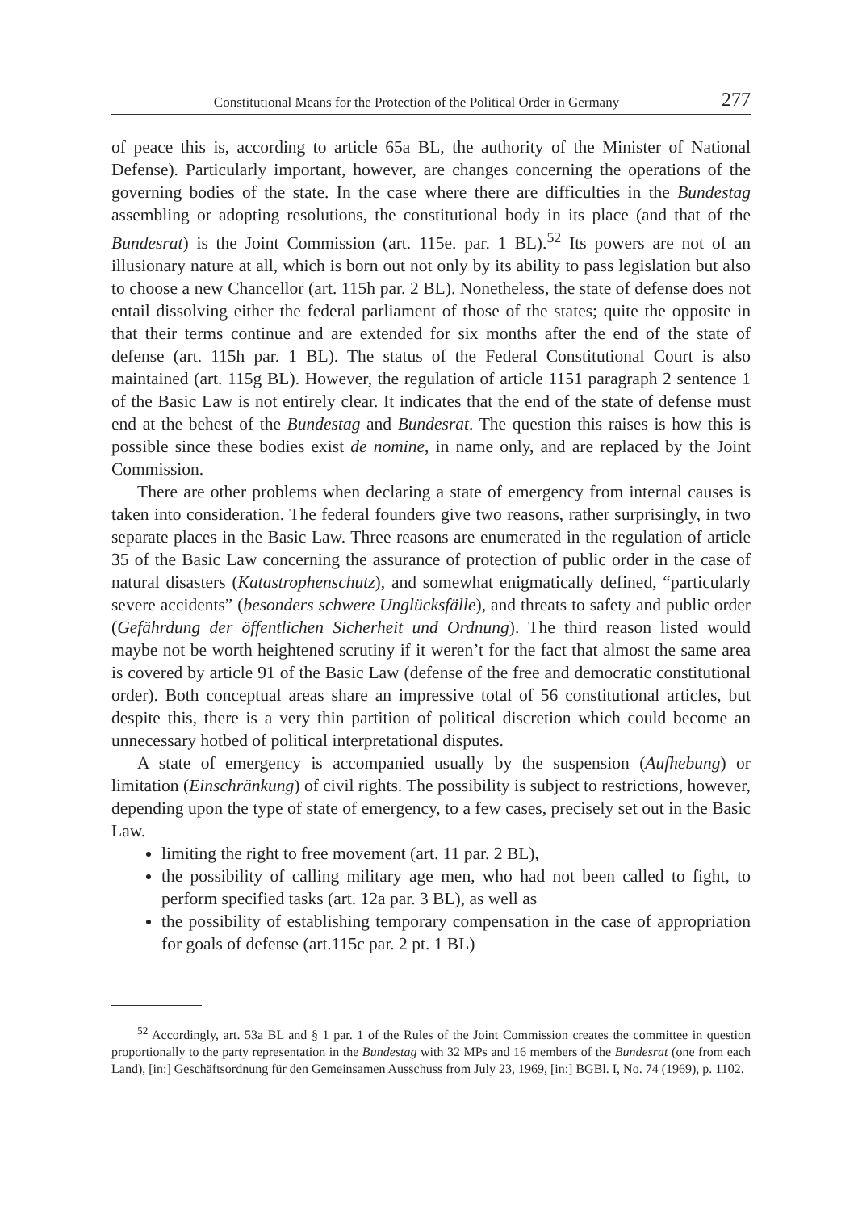Constitutional Means for the Protection of the Political Order in Germany 277
of peace this is, according to article 65a BL, the authority of the Minister of National Defense). Particularly important, however, are changes concerning the operations of the governing bodies of the state. In the case where there are difficulties in the Bundestag assembling or adopting resolutions, the constitutional body in its place (and that of the Bundesrat) is the Joint Commission (art. 115e. par. 1 BL).<sup>52</sup> Its powers are not of an illusionary nature at all, which is born out not only by its ability to pass legislation but also to choose a new Chancellor (art. 115h par. 2 BL). Nonetheless, the state of defense does not entail dissolving either the federal parliament of those of the states; quite the opposite in that their terms continue and are extended for six months after the end of the state of defense (art. 115h par. 1 BL). The status of the Federal Constitutional Court is also maintained (art. 115g BL). However, the regulation of article 1151 paragraph 2 sentence 1 of the Basic Law is not entirely clear. It indicates that the end of the state of defense must end at the behest of the Bundestag and Bundesrat. The question this raises is how this is possible since these bodies exist de nomine, in name only, and are replaced by the Joint Commission.
There are other problems when declaring a state of emergency from internal causes is taken into consideration. The federal founders give two reasons, rather surprisingly, in two separate places in the Basic Law. Three reasons are enumerated in the regulation of article 35 of the Basic Law concerning the assurance of protection of public order in the case of natural disasters (Katastrophenschutz), and somewhat enigmatically defined, “particularly severe accidents” (besonders schwere Unglücksfälle), and threats to safety and public order (Gefährdung der öffentlichen Sicherheit und Ordnung). The third reason listed would maybe not be worth heightened scrutiny if it weren’t for the fact that almost the same area is covered by article 91 of the Basic Law (defense of the free and democratic constitutional order). Both conceptual areas share an impressive total of 56 constitutional articles, but despite this, there is a very thin partition of political discretion which could become an unnecessary hotbed of political interpretational disputes.
A state of emergency is accompanied usually by the suspension (Aufhebung) or limitation (Einschränkung) of civil rights. The possibility is subject to restrictions, however, depending upon the type of state of emergency, to a few cases, precisely set out in the Basic Law.
limiting the right to free movement (art. 11 par. 2 BL),
the possibility of calling military age men, who had not been called to fight, to perform specified tasks (art. 12a par. 3 BL), as well as
the possibility of establishing temporary compensation in the case of appropriation for goals of defense (art.115c par. 2 pt. 1 BL)
<sup>52</sup> Accordingly, art. 53a BL and § 1 par. 1 of the Rules of the Joint Commission creates the committee in question proportionally to the party representation in the Bundestag with 32 MPs and 16 members of the Bundesrat (one from each Land), [in:] Geschäftsordnung für den Gemeinsamen Ausschuss from July 23, 1969, [in:] BGBl. I, No. 74 (1969), p. 1102.